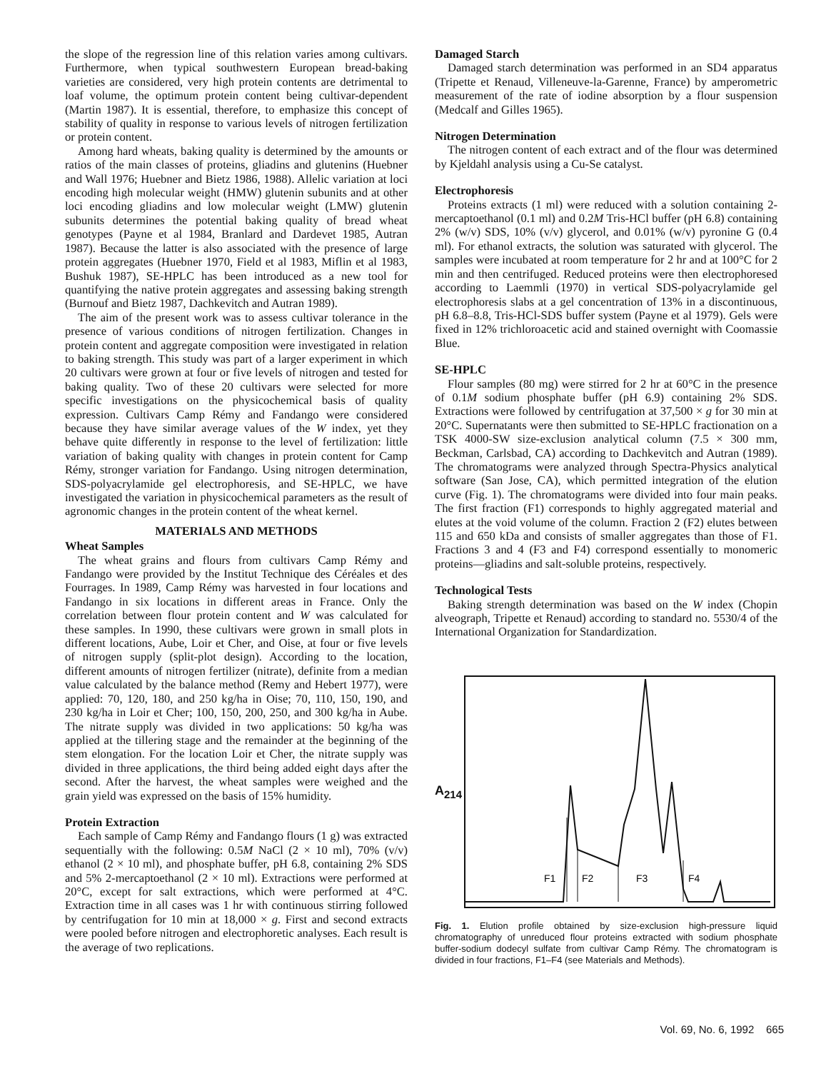the slope of the regression line of this relation varies among cultivars. Furthermore, when typical southwestern European bread-baking varieties are considered, very high protein contents are detrimental to loaf volume, the optimum protein content being cultivar-dependent (Martin 1987). It is essential, therefore, to emphasize this concept of stability of quality in response to various levels of nitrogen fertilization or protein content.
Among hard wheats, baking quality is determined by the amounts or ratios of the main classes of proteins, gliadins and glutenins (Huebner and Wall 1976; Huebner and Bietz 1986, 1988). Allelic variation at loci encoding high molecular weight (HMW) glutenin subunits and at other loci encoding gliadins and low molecular weight (LMW) glutenin subunits determines the potential baking quality of bread wheat genotypes (Payne et al 1984, Branlard and Dardevet 1985, Autran 1987). Because the latter is also associated with the presence of large protein aggregates (Huebner 1970, Field et al 1983, Miflin et al 1983, Bushuk 1987), SE-HPLC has been introduced as a new tool for quantifying the native protein aggregates and assessing baking strength (Burnouf and Bietz 1987, Dachkevitch and Autran 1989).
The aim of the present work was to assess cultivar tolerance in the presence of various conditions of nitrogen fertilization. Changes in protein content and aggregate composition were investigated in relation to baking strength. This study was part of a larger experiment in which 20 cultivars were grown at four or five levels of nitrogen and tested for baking quality. Two of these 20 cultivars were selected for more specific investigations on the physicochemical basis of quality expression. Cultivars Camp Rémy and Fandango were considered because they have similar average values of the W index, yet they behave quite differently in response to the level of fertilization: little variation of baking quality with changes in protein content for Camp Rémy, stronger variation for Fandango. Using nitrogen determination, SDS-polyacrylamide gel electrophoresis, and SE-HPLC, we have investigated the variation in physicochemical parameters as the result of agronomic changes in the protein content of the wheat kernel.
MATERIALS AND METHODS
Wheat Samples
The wheat grains and flours from cultivars Camp Rémy and Fandango were provided by the Institut Technique des Céréales et des Fourrages. In 1989, Camp Rémy was harvested in four locations and Fandango in six locations in different areas in France. Only the correlation between flour protein content and W was calculated for these samples. In 1990, these cultivars were grown in small plots in different locations, Aube, Loir et Cher, and Oise, at four or five levels of nitrogen supply (split-plot design). According to the location, different amounts of nitrogen fertilizer (nitrate), definite from a median value calculated by the balance method (Remy and Hebert 1977), were applied: 70, 120, 180, and 250 kg/ha in Oise; 70, 110, 150, 190, and 230 kg/ha in Loir et Cher; 100, 150, 200, 250, and 300 kg/ha in Aube. The nitrate supply was divided in two applications: 50 kg/ha was applied at the tillering stage and the remainder at the beginning of the stem elongation. For the location Loir et Cher, the nitrate supply was divided in three applications, the third being added eight days after the second. After the harvest, the wheat samples were weighed and the grain yield was expressed on the basis of 15% humidity.
Protein Extraction
Each sample of Camp Rémy and Fandango flours (1 g) was extracted sequentially with the following: 0.5M NaCl (2 × 10 ml), 70% (v/v) ethanol (2 × 10 ml), and phosphate buffer, pH 6.8, containing 2% SDS and 5% 2-mercaptoethanol (2 × 10 ml). Extractions were performed at 20°C, except for salt extractions, which were performed at 4°C. Extraction time in all cases was 1 hr with continuous stirring followed by centrifugation for 10 min at 18,000 × g. First and second extracts were pooled before nitrogen and electrophoretic analyses. Each result is the average of two replications.
Damaged Starch
Damaged starch determination was performed in an SD4 apparatus (Tripette et Renaud, Villeneuve-la-Garenne, France) by amperometric measurement of the rate of iodine absorption by a flour suspension (Medcalf and Gilles 1965).
Nitrogen Determination
The nitrogen content of each extract and of the flour was determined by Kjeldahl analysis using a Cu-Se catalyst.
Electrophoresis
Proteins extracts (1 ml) were reduced with a solution containing 2-mercaptoethanol (0.1 ml) and 0.2M Tris-HCl buffer (pH 6.8) containing 2% (w/v) SDS, 10% (v/v) glycerol, and 0.01% (w/v) pyronine G (0.4 ml). For ethanol extracts, the solution was saturated with glycerol. The samples were incubated at room temperature for 2 hr and at 100°C for 2 min and then centrifuged. Reduced proteins were then electrophoresed according to Laemmli (1970) in vertical SDS-polyacrylamide gel electrophoresis slabs at a gel concentration of 13% in a discontinuous, pH 6.8–8.8, Tris-HCl-SDS buffer system (Payne et al 1979). Gels were fixed in 12% trichloroacetic acid and stained overnight with Coomassie Blue.
SE-HPLC
Flour samples (80 mg) were stirred for 2 hr at 60°C in the presence of 0.1M sodium phosphate buffer (pH 6.9) containing 2% SDS. Extractions were followed by centrifugation at 37,500 × g for 30 min at 20°C. Supernatants were then submitted to SE-HPLC fractionation on a TSK 4000-SW size-exclusion analytical column (7.5 × 300 mm, Beckman, Carlsbad, CA) according to Dachkevitch and Autran (1989). The chromatograms were analyzed through Spectra-Physics analytical software (San Jose, CA), which permitted integration of the elution curve (Fig. 1). The chromatograms were divided into four main peaks. The first fraction (F1) corresponds to highly aggregated material and elutes at the void volume of the column. Fraction 2 (F2) elutes between 115 and 650 kDa and consists of smaller aggregates than those of F1. Fractions 3 and 4 (F3 and F4) correspond essentially to monomeric proteins—gliadins and salt-soluble proteins, respectively.
Technological Tests
Baking strength determination was based on the W index (Chopin alveograph, Tripette et Renaud) according to standard no. 5530/4 of the International Organization for Standardization.
A<sub>214</sub>
F1
F2
F3
F4
Fig. 1. Elution profile obtained by size-exclusion high-pressure liquid chromatography of unreduced flour proteins extracted with sodium phosphate buffer-sodium dodecyl sulfate from cultivar Camp Rémy. The chromatogram is divided in four fractions, F1–F4 (see Materials and Methods).
Vol. 69, No. 6, 1992 665